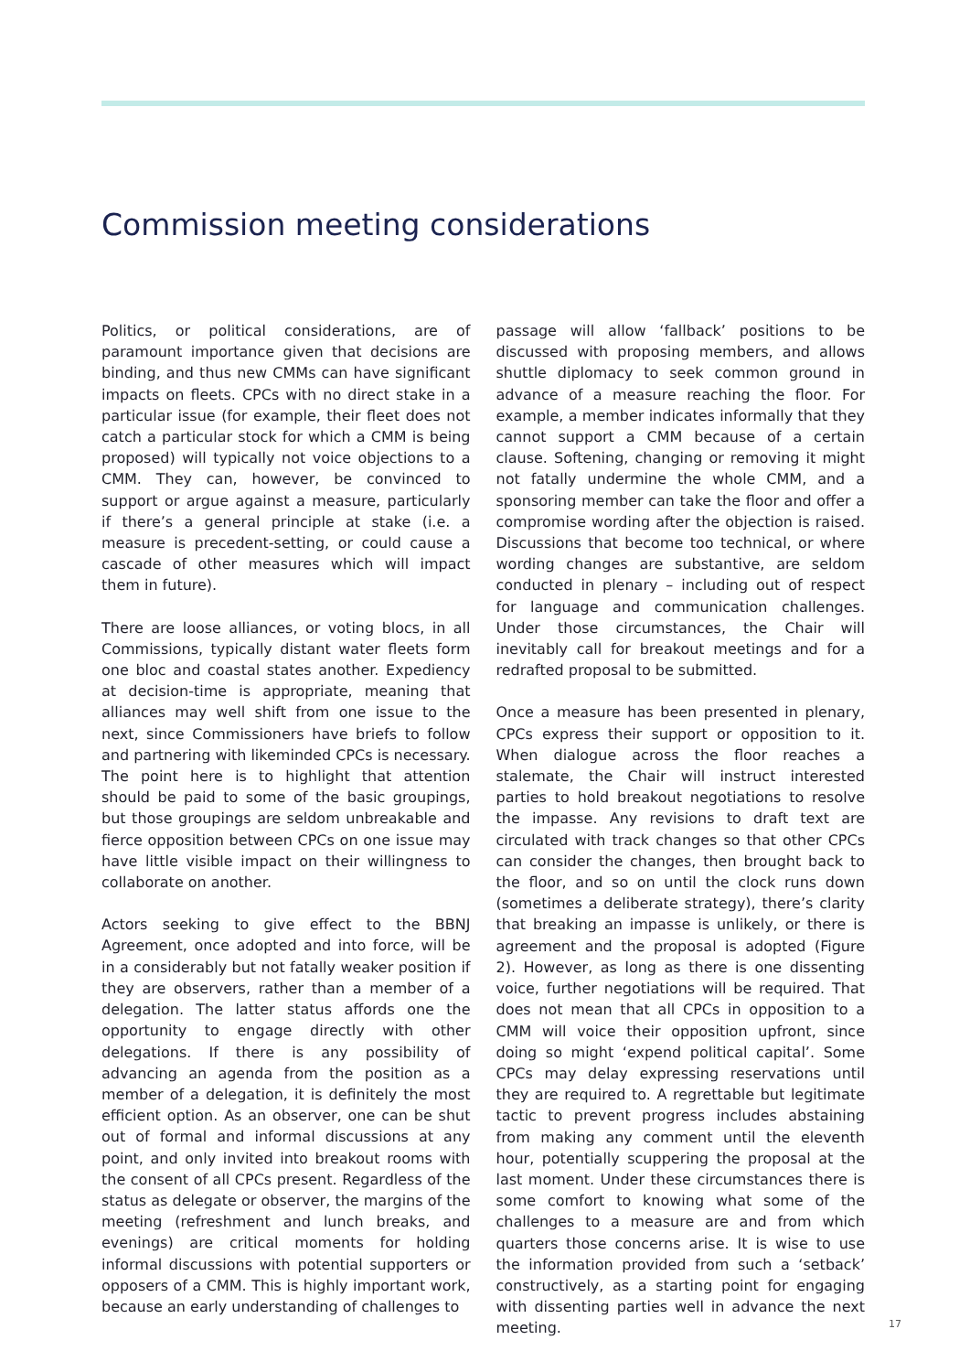Commission meeting considerations
Politics, or political considerations, are of paramount importance given that decisions are binding, and thus new CMMs can have significant impacts on fleets. CPCs with no direct stake in a particular issue (for example, their fleet does not catch a particular stock for which a CMM is being proposed) will typically not voice objections to a CMM. They can, however, be convinced to support or argue against a measure, particularly if there’s a general principle at stake (i.e. a measure is precedent-setting, or could cause a cascade of other measures which will impact them in future).
There are loose alliances, or voting blocs, in all Commissions, typically distant water fleets form one bloc and coastal states another. Expediency at decision-time is appropriate, meaning that alliances may well shift from one issue to the next, since Commissioners have briefs to follow and partnering with likeminded CPCs is necessary. The point here is to highlight that attention should be paid to some of the basic groupings, but those groupings are seldom unbreakable and fierce opposition between CPCs on one issue may have little visible impact on their willingness to collaborate on another.
Actors seeking to give effect to the BBNJ Agreement, once adopted and into force, will be in a considerably but not fatally weaker position if they are observers, rather than a member of a delegation. The latter status affords one the opportunity to engage directly with other delegations. If there is any possibility of advancing an agenda from the position as a member of a delegation, it is definitely the most efficient option. As an observer, one can be shut out of formal and informal discussions at any point, and only invited into breakout rooms with the consent of all CPCs present. Regardless of the status as delegate or observer, the margins of the meeting (refreshment and lunch breaks, and evenings) are critical moments for holding informal discussions with potential supporters or opposers of a CMM. This is highly important work, because an early understanding of challenges to
passage will allow ‘fallback’ positions to be discussed with proposing members, and allows shuttle diplomacy to seek common ground in advance of a measure reaching the floor. For example, a member indicates informally that they cannot support a CMM because of a certain clause. Softening, changing or removing it might not fatally undermine the whole CMM, and a sponsoring member can take the floor and offer a compromise wording after the objection is raised. Discussions that become too technical, or where wording changes are substantive, are seldom conducted in plenary – including out of respect for language and communication challenges. Under those circumstances, the Chair will inevitably call for breakout meetings and for a redrafted proposal to be submitted.
Once a measure has been presented in plenary, CPCs express their support or opposition to it. When dialogue across the floor reaches a stalemate, the Chair will instruct interested parties to hold breakout negotiations to resolve the impasse. Any revisions to draft text are circulated with track changes so that other CPCs can consider the changes, then brought back to the floor, and so on until the clock runs down (sometimes a deliberate strategy), there’s clarity that breaking an impasse is unlikely, or there is agreement and the proposal is adopted (Figure 2). However, as long as there is one dissenting voice, further negotiations will be required. That does not mean that all CPCs in opposition to a CMM will voice their opposition upfront, since doing so might ‘expend political capital’. Some CPCs may delay expressing reservations until they are required to. A regrettable but legitimate tactic to prevent progress includes abstaining from making any comment until the eleventh hour, potentially scuppering the proposal at the last moment. Under these circumstances there is some comfort to knowing what some of the challenges to a measure are and from which quarters those concerns arise. It is wise to use the information provided from such a ‘setback’ constructively, as a starting point for engaging with dissenting parties well in advance the next meeting.
17